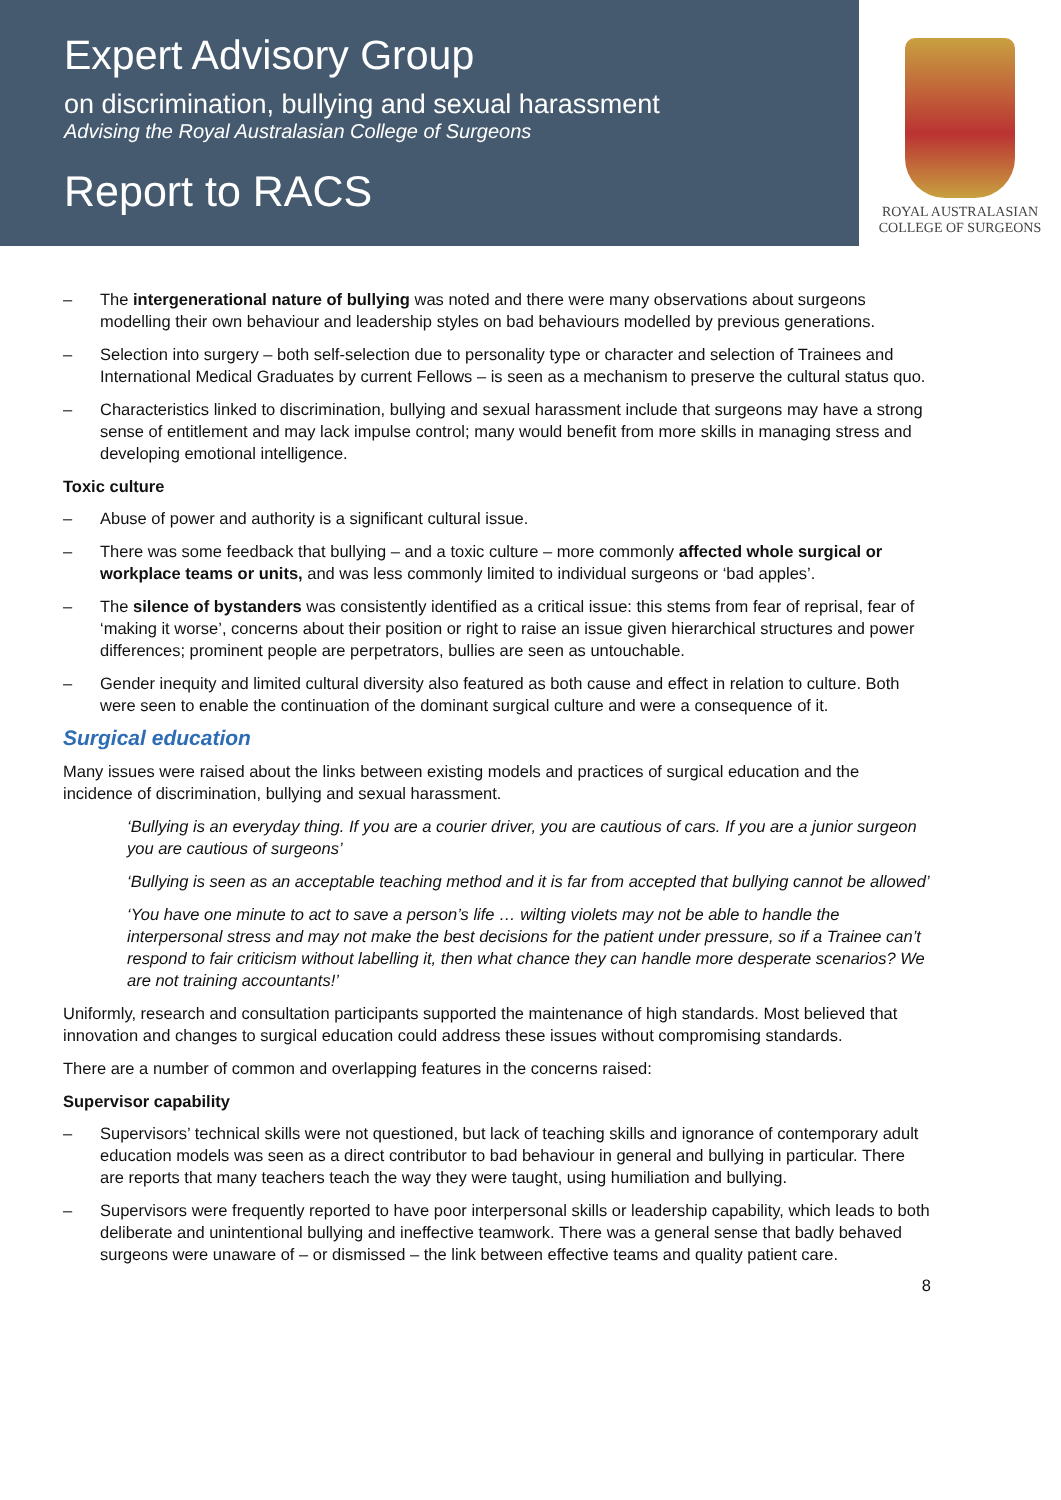Expert Advisory Group
on discrimination, bullying and sexual harassment
Advising the Royal Australasian College of Surgeons
Report to RACS
ROYAL AUSTRALASIAN
COLLEGE OF SURGEONS
– The intergenerational nature of bullying was noted and there were many observations about surgeons modelling their own behaviour and leadership styles on bad behaviours modelled by previous generations.
– Selection into surgery – both self-selection due to personality type or character and selection of Trainees and International Medical Graduates by current Fellows – is seen as a mechanism to preserve the cultural status quo.
– Characteristics linked to discrimination, bullying and sexual harassment include that surgeons may have a strong sense of entitlement and may lack impulse control; many would benefit from more skills in managing stress and developing emotional intelligence.
Toxic culture
– Abuse of power and authority is a significant cultural issue.
– There was some feedback that bullying – and a toxic culture – more commonly affected whole surgical or workplace teams or units, and was less commonly limited to individual surgeons or ‘bad apples’.
– The silence of bystanders was consistently identified as a critical issue: this stems from fear of reprisal, fear of ‘making it worse’, concerns about their position or right to raise an issue given hierarchical structures and power differences; prominent people are perpetrators, bullies are seen as untouchable.
– Gender inequity and limited cultural diversity also featured as both cause and effect in relation to culture. Both were seen to enable the continuation of the dominant surgical culture and were a consequence of it.
Surgical education
Many issues were raised about the links between existing models and practices of surgical education and the incidence of discrimination, bullying and sexual harassment.
‘Bullying is an everyday thing. If you are a courier driver, you are cautious of cars. If you are a junior surgeon you are cautious of surgeons’
‘Bullying is seen as an acceptable teaching method and it is far from accepted that bullying cannot be allowed’
‘You have one minute to act to save a person’s life … wilting violets may not be able to handle the interpersonal stress and may not make the best decisions for the patient under pressure, so if a Trainee can’t respond to fair criticism without labelling it, then what chance they can handle more desperate scenarios? We are not training accountants!’
Uniformly, research and consultation participants supported the maintenance of high standards. Most believed that innovation and changes to surgical education could address these issues without compromising standards.
There are a number of common and overlapping features in the concerns raised:
Supervisor capability
– Supervisors’ technical skills were not questioned, but lack of teaching skills and ignorance of contemporary adult education models was seen as a direct contributor to bad behaviour in general and bullying in particular. There are reports that many teachers teach the way they were taught, using humiliation and bullying.
– Supervisors were frequently reported to have poor interpersonal skills or leadership capability, which leads to both deliberate and unintentional bullying and ineffective teamwork. There was a general sense that badly behaved surgeons were unaware of – or dismissed – the link between effective teams and quality patient care.
8